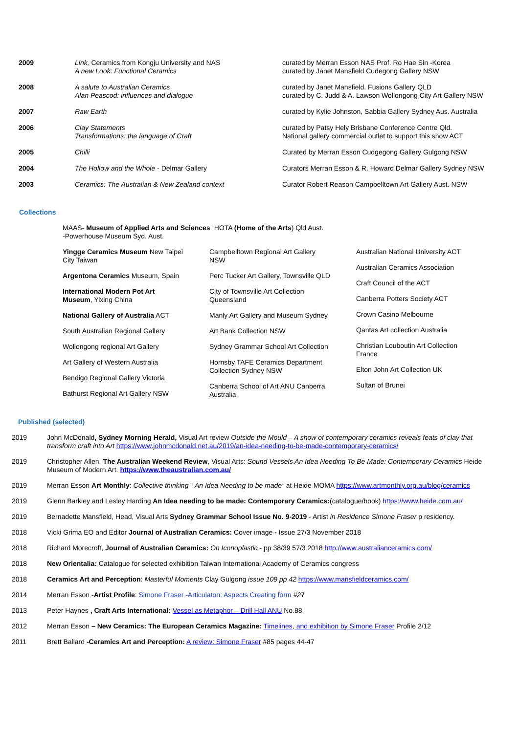| 2009 | Link, Ceramics from Kongju University and NAS A new Look: Functional Ceramics | curated by Merran Esson NAS Prof. Ro Hae Sin -Korea curated by Janet Mansfield Cudegong Gallery NSW |
| 2008 | A salute to Australian Ceramics Alan Peascod: influences and dialogue | curated by Janet Mansfield. Fusions Gallery QLD curated by C. Judd & A. Lawson Wollongong City Art Gallery NSW |
| 2007 | Raw Earth | curated by Kylie Johnston, Sabbia Gallery Sydney Aus. Australia |
| 2006 | Clay Statements Transformations: the language of Craft | curated by Patsy Hely Brisbane Conference Centre Qld. National gallery commercial outlet to support this show ACT |
| 2005 | Chilli | Curated by Merran Esson Cudgegong Gallery Gulgong NSW |
| 2004 | The Hollow and the Whole - Delmar Gallery | Curators Merran Esson & R. Howard Delmar Gallery Sydney NSW |
| 2003 | Ceramics: The Australian & New Zealand context | Curator Robert Reason Campbelltown Art Gallery Aust. NSW |
Collections
MAAS- Museum of Applied Arts and Sciences
-Powerhouse Museum Syd. Aust.
HOTA (Home of the Arts) Qld Aust.
Yingge Ceramics Museum New Taipei
City Taiwan
Argentona Ceramics Museum, Spain
International Modern Pot Art
Museum, Yixing China
National Gallery of Australia ACT
South Australian Regional Gallery
Wollongong regional Art Gallery
Art Gallery of Western Australia
Bendigo Regional Gallery Victoria
Bathurst Regional Art Gallery NSW
Campbelltown Regional Art Gallery
NSW
Perc Tucker Art Gallery, Townsville QLD
City of Townsville Art Collection
Queensland
Manly Art Gallery and Museum Sydney
Art Bank Collection NSW
Sydney Grammar School Art Collection
Hornsby TAFE Ceramics Department
Collection Sydney NSW
Canberra School of Art ANU Canberra
Australia
Australian National University ACT
Australian Ceramics Association
Craft Council of the ACT
Canberra Potters Society ACT
Crown Casino Melbourne
Qantas Art collection Australia
Christian Louboutin Art Collection
France
Elton John Art Collection UK
Sultan of Brunei
Published (selected)
| 2019 | John McDonald , Sydney Morning Herald, Visual Art review Outside the Mould – A show of contemporary ceramics reveals feats of clay that transform craft into Art https://www.johnmcdonald.net.au/2019/an-idea-needing-to-be-made-contemporary-ceramics/ |
| 2019 | Christopher Allen, The Australian Weekend Review , Visual Arts: Sound Vessels An Idea Needing To Be Made: Contemporary Ceramics Heide Museum of Modern Art. https://www.theaustralian.com.au/ |
| 2019 | Merran Esson Art Monthly : Collective thinking “ An Idea Needing to be made” at Heide MOMA https://www.artmonthly.org.au/blog/ceramics |
| 2019 | Glenn Barkley and Lesley Harding An Idea needing to be made: Contemporary Ceramics: (catalogue/book) https://www.heide.com.au/ |
| 2019 | Bernadette Mansfield, Head, Visual Arts Sydney Grammar School Issue No. 9-2019 - Artist in Residence Simone Fraser p residency. |
| 2018 | Vicki Grima EO and Editor Journal of Australian Ceramics: Cover image - Issue 27/3 November 2018 |
| 2018 | Richard Morecroft, Journal of Australian Ceramics: On Iconoplastic - pp 38/39 57/3 2018 http://www.australianceramics.com/ |
| 2018 | New Orientalia: Catalogue for selected exhibition Taiwan International Academy of Ceramics congress |
| 2018 | Ceramics Art and Perception : Masterful Moments Clay Gulgong issue 109 pp 42 https://www.mansfieldceramics.com/ |
| 2014 | Merran Esson - Artist Profile : Simone Fraser -Articulaton: Aspects Creating form #2 7 |
| 2013 | Peter Haynes , Craft Arts International: Vessel as Metaphor – Drill Hall ANU No.88, |
| 2012 | Merran Esson – New Ceramics: The European Ceramics Magazine: Timelines, and exhibition by Simone Fraser Profile 2/12 |
| 2011 | Brett Ballard -Ceramics Art and Perception: A review: Simone Fraser #85 pages 44-47 |